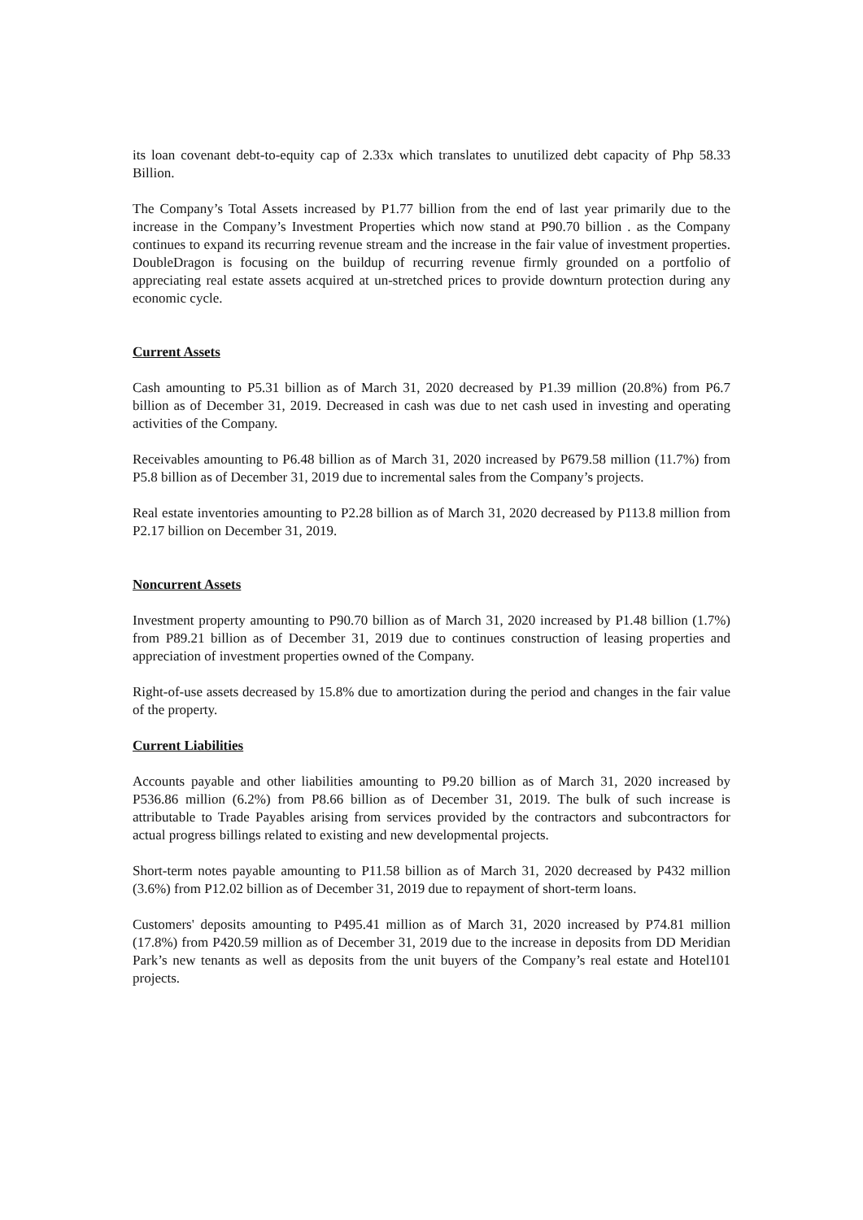its loan covenant debt-to-equity cap of 2.33x which translates to unutilized debt capacity of Php 58.33 Billion.
The Company’s Total Assets increased by P1.77 billion from the end of last year primarily due to the increase in the Company’s Investment Properties which now stand at P90.70 billion . as the Company continues to expand its recurring revenue stream and the increase in the fair value of investment properties. DoubleDragon is focusing on the buildup of recurring revenue firmly grounded on a portfolio of appreciating real estate assets acquired at un-stretched prices to provide downturn protection during any economic cycle.
Current Assets
Cash amounting to P5.31 billion as of March 31, 2020 decreased by P1.39 million (20.8%) from P6.7 billion as of December 31, 2019. Decreased in cash was due to net cash used in investing and operating activities of the Company.
Receivables amounting to P6.48 billion as of March 31, 2020 increased by P679.58 million (11.7%) from P5.8 billion as of December 31, 2019 due to incremental sales from the Company’s projects.
Real estate inventories amounting to P2.28 billion as of March 31, 2020 decreased by P113.8 million from P2.17 billion on December 31, 2019.
Noncurrent Assets
Investment property amounting to P90.70 billion as of March 31, 2020 increased by P1.48 billion (1.7%) from P89.21 billion as of December 31, 2019 due to continues construction of leasing properties and appreciation of investment properties owned of the Company.
Right-of-use assets decreased by 15.8% due to amortization during the period and changes in the fair value of the property.
Current Liabilities
Accounts payable and other liabilities amounting to P9.20 billion as of March 31, 2020 increased by P536.86 million (6.2%) from P8.66 billion as of December 31, 2019. The bulk of such increase is attributable to Trade Payables arising from services provided by the contractors and subcontractors for actual progress billings related to existing and new developmental projects.
Short-term notes payable amounting to P11.58 billion as of March 31, 2020 decreased by P432 million (3.6%) from P12.02 billion as of December 31, 2019 due to repayment of short-term loans.
Customers' deposits amounting to P495.41 million as of March 31, 2020 increased by P74.81 million (17.8%) from P420.59 million as of December 31, 2019 due to the increase in deposits from DD Meridian Park’s new tenants as well as deposits from the unit buyers of the Company’s real estate and Hotel101 projects.